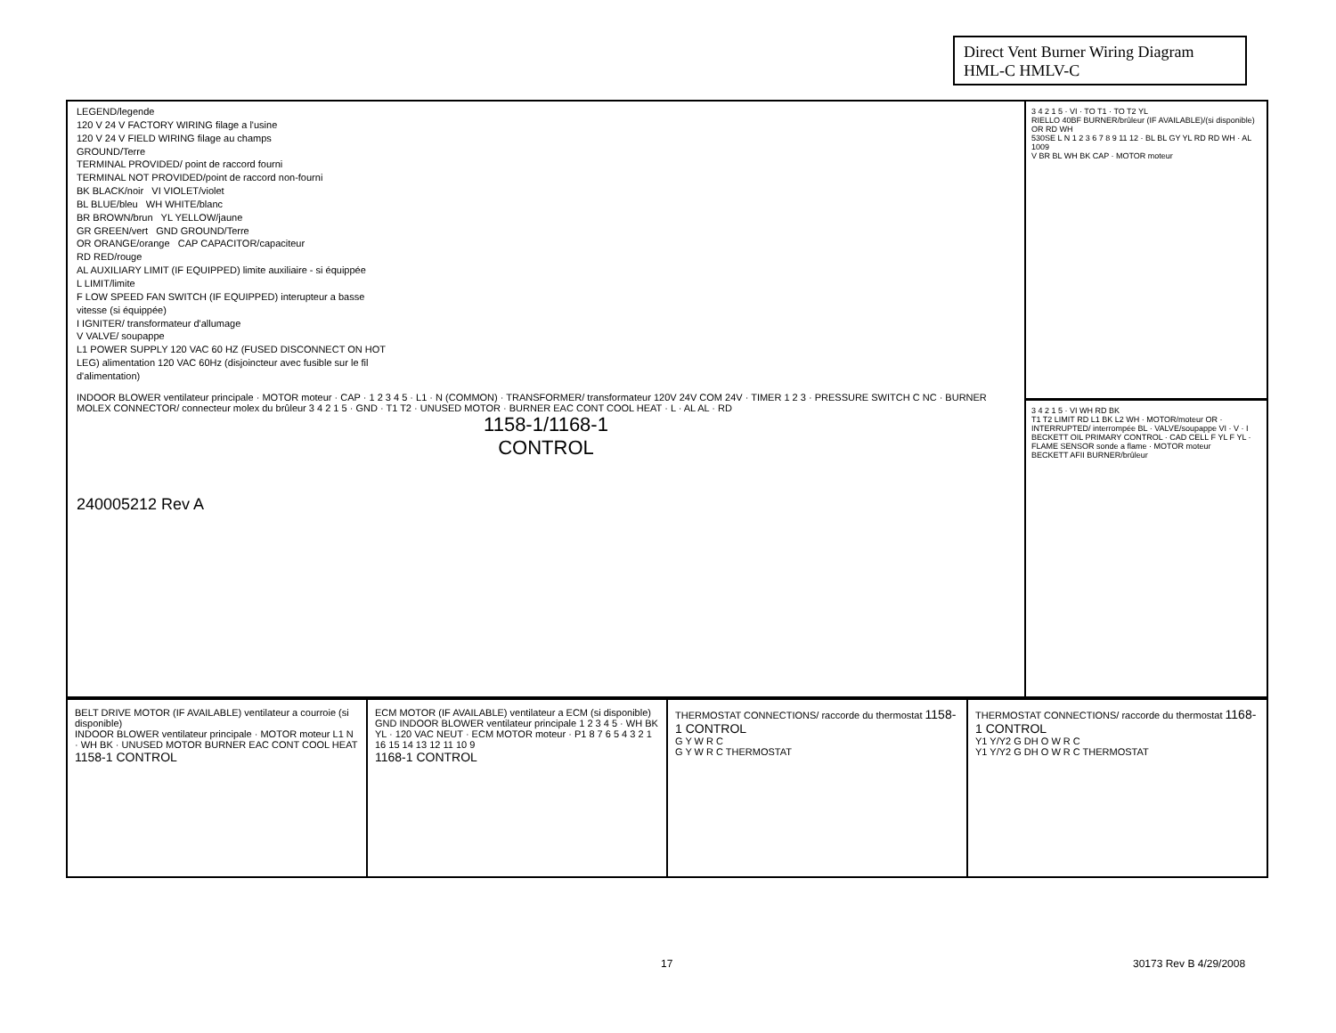Direct Vent Burner Wiring Diagram
HML-C HMLV-C
LEGEND/legende
120 V 24 V FACTORY WIRING filage a l'usine
120 V 24 V FIELD WIRING filage au champs
GROUND/Terre
TERMINAL PROVIDED/ point de raccord fourni
TERMINAL NOT PROVIDED/point de raccord non-fourni
BK BLACK/noir VI VIOLET/violet
BL BLUE/bleu WH WHITE/blanc
BR BROWN/brun YL YELLOW/jaune
GR GREEN/vert GND GROUND/Terre
OR ORANGE/orange CAP CAPACITOR/capaciteur
RD RED/rouge
AL AUXILIARY LIMIT (IF EQUIPPED) limite auxiliaire - si équippée
L LIMIT/limite
F LOW SPEED FAN SWITCH (IF EQUIPPED) interupteur a basse vitesse (si équippée)
I IGNITER/ transformateur d'allumage
V VALVE/ soupappe
L1 POWER SUPPLY 120 VAC 60 HZ (FUSED DISCONNECT ON HOT LEG) alimentation 120 VAC 60Hz (disjoincteur avec fusible sur le fil d'alimentation)
INDOOR BLOWER ventilateur principale · MOTOR moteur · CAP · 1 2 3 4 5 · L1 · N (COMMON) · TRANSFORMER/ transformateur 120V 24V COM 24V · TIMER 1 2 3 · PRESSURE SWITCH C NC · BURNER MOLEX CONNECTOR/ connecteur molex du brûleur 3 4 2 1 5 · GND · T1 T2 · UNUSED MOTOR · BURNER EAC CONT COOL HEAT · L · AL AL · RD
1158-1/1168-1
CONTROL
240005212 Rev A
3 4 2 1 5 · VI · TO T1 · TO T2 YL
RIELLO 40BF BURNER/brûleur (IF AVAILABLE)/(si disponible) OR RD WH
530SE L N 1 2 3 6 7 8 9 11 12 · BL BL GY YL RD RD WH · AL 1009
V BR BL WH BK CAP · MOTOR moteur
3 4 2 1 5 · VI WH RD BK
T1 T2 LIMIT RD L1 BK L2 WH · MOTOR/moteur OR · INTERRUPTED/ interrompée BL · VALVE/soupappe VI · V · I
BECKETT OIL PRIMARY CONTROL · CAD CELL F YL F YL · FLAME SENSOR sonde a flame · MOTOR moteur
BECKETT AFII BURNER/brûleur
BELT DRIVE MOTOR (IF AVAILABLE) ventilateur a courroie (si disponible)
INDOOR BLOWER ventilateur principale · MOTOR moteur L1 N · WH BK · UNUSED MOTOR BURNER EAC CONT COOL HEAT
1158-1 CONTROL
ECM MOTOR (IF AVAILABLE) ventilateur a ECM (si disponible)
GND INDOOR BLOWER ventilateur principale 1 2 3 4 5 · WH BK YL · 120 VAC NEUT · ECM MOTOR moteur · P1 8 7 6 5 4 3 2 1 16 15 14 13 12 11 10 9
1168-1 CONTROL
THERMOSTAT CONNECTIONS/ raccorde du thermostat 1158-1 CONTROL
G Y W R C
G Y W R C THERMOSTAT
THERMOSTAT CONNECTIONS/ raccorde du thermostat 1168-1 CONTROL
Y1 Y/Y2 G DH O W R C
Y1 Y/Y2 G DH O W R C THERMOSTAT
17 30173 Rev B 4/29/2008